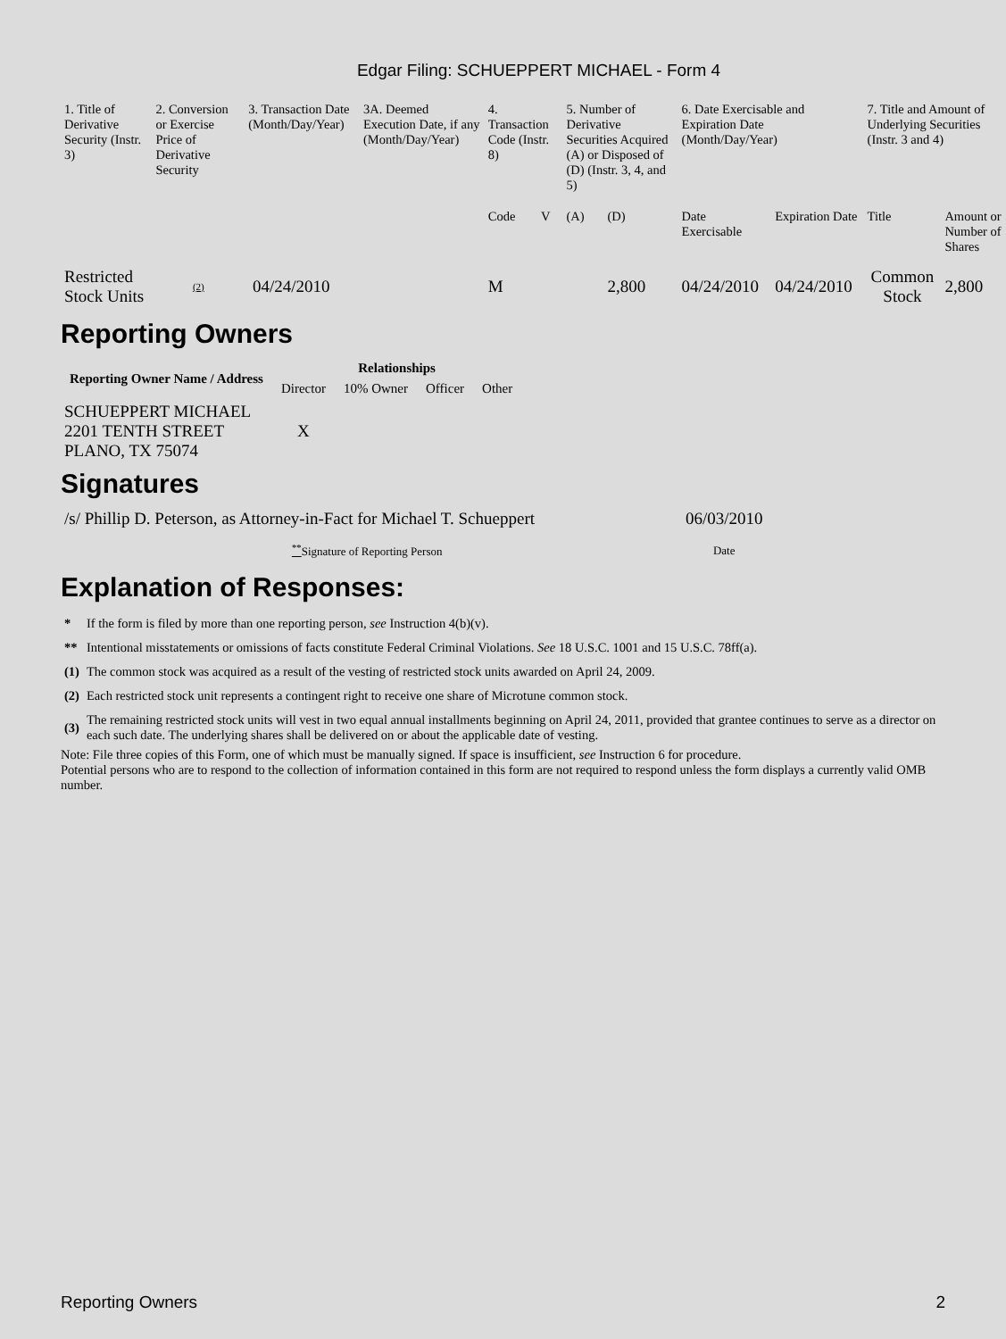Edgar Filing: SCHUEPPERT MICHAEL - Form 4
| 1. Title of Derivative Security (Instr. 3) | 2. Conversion or Exercise Price of Derivative Security | 3. Transaction Date (Month/Day/Year) | 3A. Deemed Execution Date, if any (Month/Day/Year) | 4. Transaction Code (Instr. 8) | | 5. Number of Derivative Securities Acquired (A) or Disposed of (D) (Instr. 3, 4, and 5) | | 6. Date Exercisable and Expiration Date (Month/Day/Year) | | 7. Title and Amount of Underlying Securities (Instr. 3 and 4) | |
| --- | --- | --- | --- | --- | --- | --- | --- | --- | --- | --- | --- |
| | | | | Code | V | (A) | (D) | Date Exercisable | Expiration Date | Title | Amount or Number of Shares |
| Restricted Stock Units | (2) | 04/24/2010 | | M | | | 2,800 | 04/24/2010 | 04/24/2010 | Common Stock | 2,800 |
Reporting Owners
| Reporting Owner Name / Address | Relationships | | | |
| --- | --- | --- | --- | --- |
| | Director | 10% Owner | Officer | Other |
| SCHUEPPERT MICHAEL 2201 TENTH STREET PLANO, TX 75074 | X | | | |
Signatures
| /s/ Phillip D. Peterson, as Attorney-in-Fact for Michael T. Schueppert | 06/03/2010 |
| <sup>**</sup> Signature of Reporting Person | Date |
Explanation of Responses:
| * | If the form is filed by more than one reporting person, see Instruction 4(b)(v). |
| ** | Intentional misstatements or omissions of facts constitute Federal Criminal Violations. See 18 U.S.C. 1001 and 15 U.S.C. 78ff(a). |
| (1) | The common stock was acquired as a result of the vesting of restricted stock units awarded on April 24, 2009. |
| (2) | Each restricted stock unit represents a contingent right to receive one share of Microtune common stock. |
| (3) | The remaining restricted stock units will vest in two equal annual installments beginning on April 24, 2011, provided that grantee continues to serve as a director on each such date. The underlying shares shall be delivered on or about the applicable date of vesting. |
Note: File three copies of this Form, one of which must be manually signed. If space is insufficient, see Instruction 6 for procedure.
Potential persons who are to respond to the collection of information contained in this form are not required to respond unless the form displays a currently valid OMB number.
Reporting Owners 2